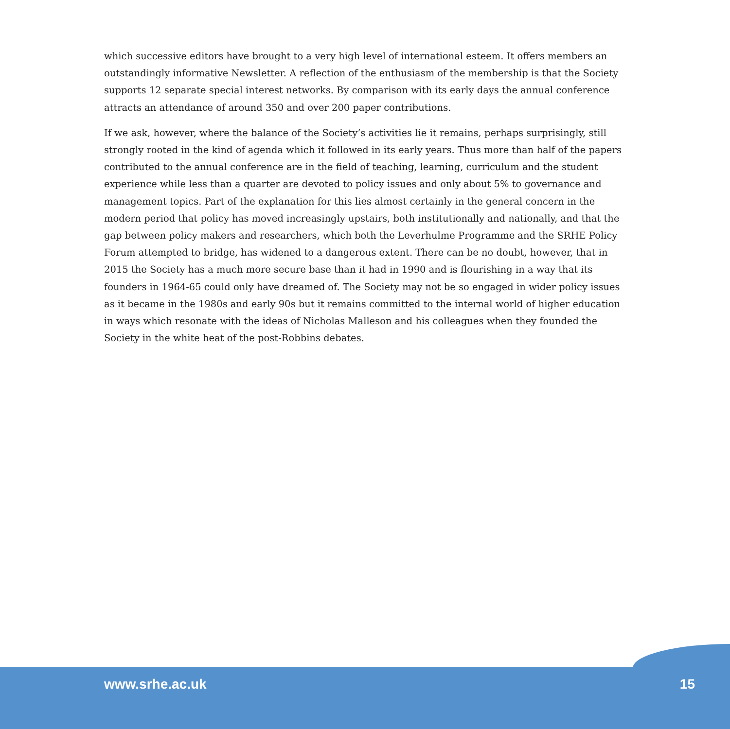which successive editors have brought to a very high level of international esteem. It offers members an outstandingly informative Newsletter. A reflection of the enthusiasm of the membership is that the Society supports 12 separate special interest networks. By comparison with its early days the annual conference attracts an attendance of around 350 and over 200 paper contributions.
If we ask, however, where the balance of the Society’s activities lie it remains, perhaps surprisingly, still strongly rooted in the kind of agenda which it followed in its early years. Thus more than half of the papers contributed to the annual conference are in the field of teaching, learning, curriculum and the student experience while less than a quarter are devoted to policy issues and only about 5% to governance and management topics. Part of the explanation for this lies almost certainly in the general concern in the modern period that policy has moved increasingly upstairs, both institutionally and nationally, and that the gap between policy makers and researchers, which both the Leverhulme Programme and the SRHE Policy Forum attempted to bridge, has widened to a dangerous extent. There can be no doubt, however, that in 2015 the Society has a much more secure base than it had in 1990 and is flourishing in a way that its founders in 1964-65 could only have dreamed of. The Society may not be so engaged in wider policy issues as it became in the 1980s and early 90s but it remains committed to the internal world of higher education in ways which resonate with the ideas of Nicholas Malleson and his colleagues when they founded the Society in the white heat of the post-Robbins debates.
www.srhe.ac.uk 15